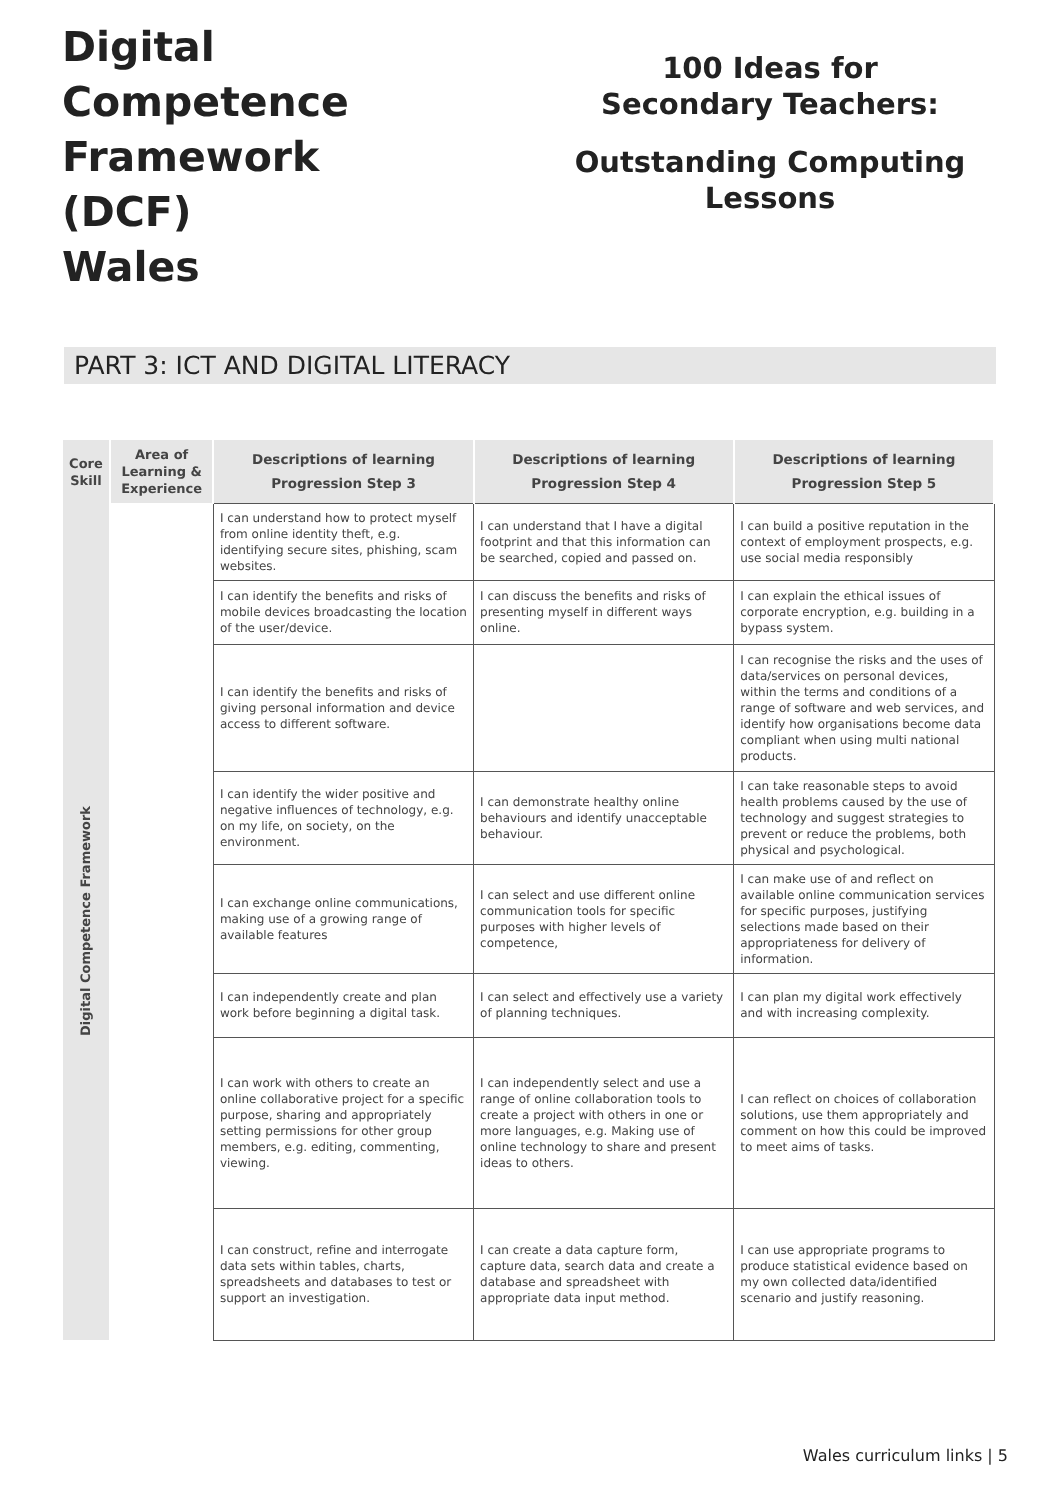Digital
Competence
Framework
(DCF)
Wales
100 Ideas for
Secondary Teachers:
Outstanding Computing
Lessons
PART 3: ICT AND DIGITAL LITERACY
| Core Skill | Area of Learning & Experience | Descriptions of learning Progression Step 3 | Descriptions of learning Progression Step 4 | Descriptions of learning Progression Step 5 |
| --- | --- | --- | --- | --- |
| Digital Competence Framework | | I can understand how to protect myself from online identity theft, e.g. identifying secure sites, phishing, scam websites. | I can understand that I have a digital footprint and that this information can be searched, copied and passed on. | I can build a positive reputation in the context of employment prospects, e.g. use social media responsibly |
| | | I can identify the benefits and risks of mobile devices broadcasting the location of the user/device. | I can discuss the benefits and risks of presenting myself in different ways online. | I can explain the ethical issues of corporate encryption, e.g. building in a bypass system. |
| | | I can identify the benefits and risks of giving personal information and device access to different software. | | I can recognise the risks and the uses of data/services on personal devices, within the terms and conditions of a range of software and web services, and identify how organisations become data compliant when using multi national products. |
| | | I can identify the wider positive and negative influences of technology, e.g. on my life, on society, on the environment. | I can demonstrate healthy online behaviours and identify unacceptable behaviour. | I can take reasonable steps to avoid health problems caused by the use of technology and suggest strategies to prevent or reduce the problems, both physical and psychological. |
| | | I can exchange online communications, making use of a growing range of available features | I can select and use different online communication tools for specific purposes with higher levels of competence, | I can make use of and reflect on available online communication services for specific purposes, justifying selections made based on their appropriateness for delivery of information. |
| | | I can independently create and plan work before beginning a digital task. | I can select and effectively use a variety of planning techniques. | I can plan my digital work effectively and with increasing complexity. |
| | | I can work with others to create an online collaborative project for a specific purpose, sharing and appropriately setting permissions for other group members, e.g. editing, commenting, viewing. | I can independently select and use a range of online collaboration tools to create a project with others in one or more languages, e.g. Making use of online technology to share and present ideas to others. | I can reflect on choices of collaboration solutions, use them appropriately and comment on how this could be improved to meet aims of tasks. |
| | | I can construct, refine and interrogate data sets within tables, charts, spreadsheets and databases to test or support an investigation. | I can create a data capture form, capture data, search data and create a database and spreadsheet with appropriate data input method. | I can use appropriate programs to produce statistical evidence based on my own collected data/identified scenario and justify reasoning. |
Wales curriculum links | 5